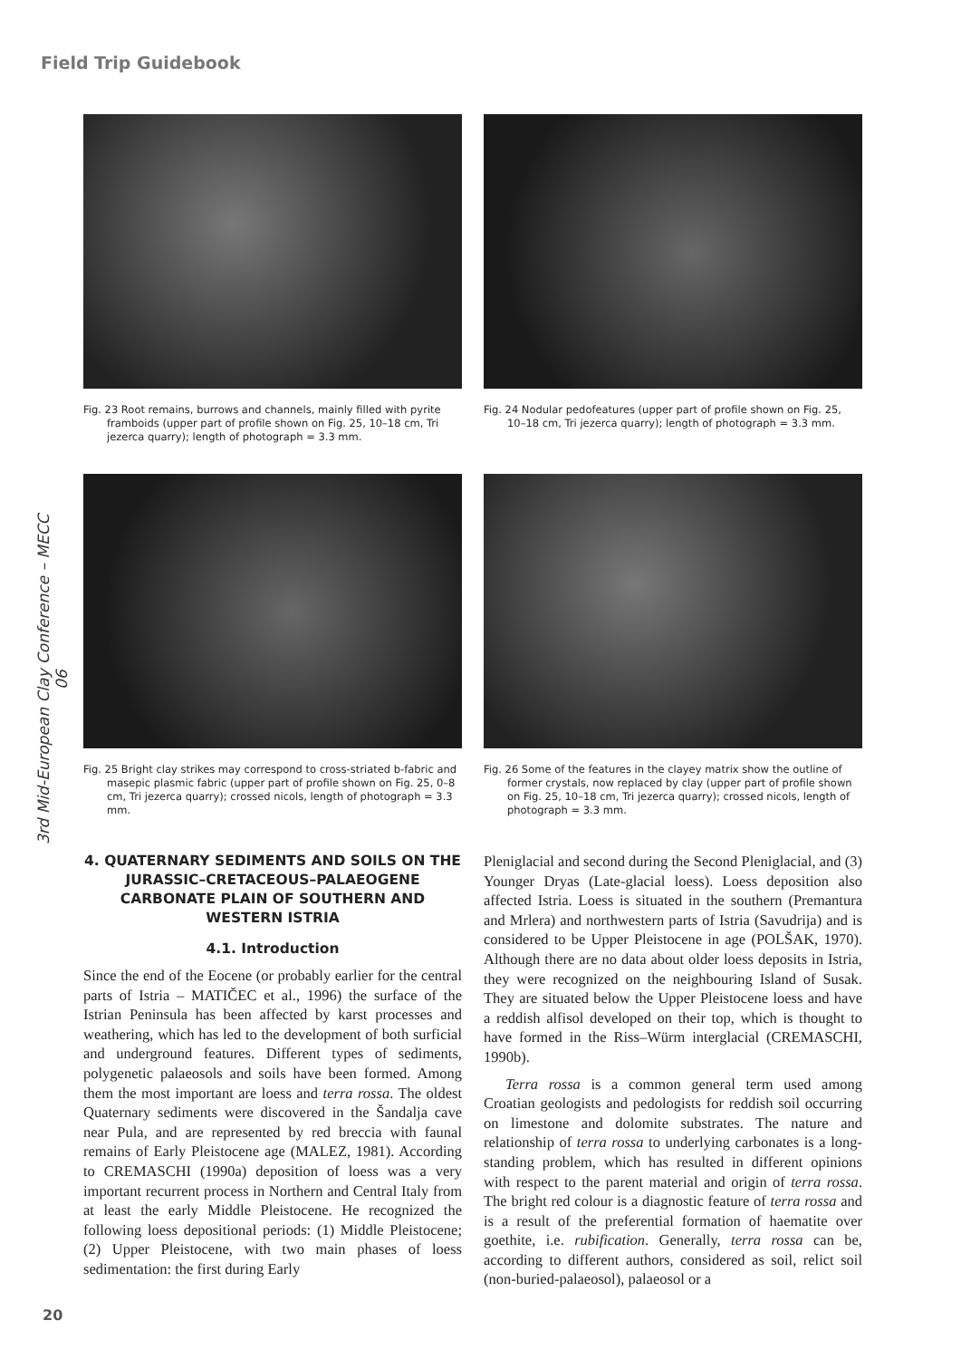Field Trip Guidebook
3rd Mid-European Clay Conference – MECC 06
Fig. 23 Root remains, burrows and channels, mainly filled with pyrite framboids (upper part of profile shown on Fig. 25, 10–18 cm, Tri jezerca quarry); length of photograph = 3.3 mm.
Fig. 24 Nodular pedofeatures (upper part of profile shown on Fig. 25, 10–18 cm, Tri jezerca quarry); length of photograph = 3.3 mm.
Fig. 25 Bright clay strikes may correspond to cross-striated b-fabric and masepic plasmic fabric (upper part of profile shown on Fig. 25, 0–8 cm, Tri jezerca quarry); crossed nicols, length of photograph = 3.3 mm.
Fig. 26 Some of the features in the clayey matrix show the outline of former crystals, now replaced by clay (upper part of profile shown on Fig. 25, 10–18 cm, Tri jezerca quarry); crossed nicols, length of photograph = 3.3 mm.
4. QUATERNARY SEDIMENTS AND SOILS ON THE JURASSIC–CRETACEOUS–PALAEOGENE CARBONATE PLAIN OF SOUTHERN AND WESTERN ISTRIA
4.1. Introduction
Since the end of the Eocene (or probably earlier for the central parts of Istria – MATIČEC et al., 1996) the surface of the Istrian Peninsula has been affected by karst processes and weathering, which has led to the development of both surficial and underground features. Different types of sediments, polygenetic palaeosols and soils have been formed. Among them the most important are loess and terra rossa. The oldest Quaternary sediments were discovered in the Šandalja cave near Pula, and are represented by red breccia with faunal remains of Early Pleistocene age (MALEZ, 1981). According to CREMASCHI (1990a) deposition of loess was a very important recurrent process in Northern and Central Italy from at least the early Middle Pleistocene. He recognized the following loess depositional periods: (1) Middle Pleistocene; (2) Upper Pleistocene, with two main phases of loess sedimentation: the first during Early
Pleniglacial and second during the Second Pleniglacial, and (3) Younger Dryas (Late-glacial loess). Loess deposition also affected Istria. Loess is situated in the southern (Premantura and Mrlera) and northwestern parts of Istria (Savudrija) and is considered to be Upper Pleistocene in age (POLŠAK, 1970). Although there are no data about older loess deposits in Istria, they were recognized on the neighbouring Island of Susak. They are situated below the Upper Pleistocene loess and have a reddish alfisol developed on their top, which is thought to have formed in the Riss–Würm interglacial (CREMASCHI, 1990b).
Terra rossa is a common general term used among Croatian geologists and pedologists for reddish soil occurring on limestone and dolomite substrates. The nature and relationship of terra rossa to underlying carbonates is a long-standing problem, which has resulted in different opinions with respect to the parent material and origin of terra rossa. The bright red colour is a diagnostic feature of terra rossa and is a result of the preferential formation of haematite over goethite, i.e. rubification. Generally, terra rossa can be, according to different authors, considered as soil, relict soil (non-buried-palaeosol), palaeosol or a
20